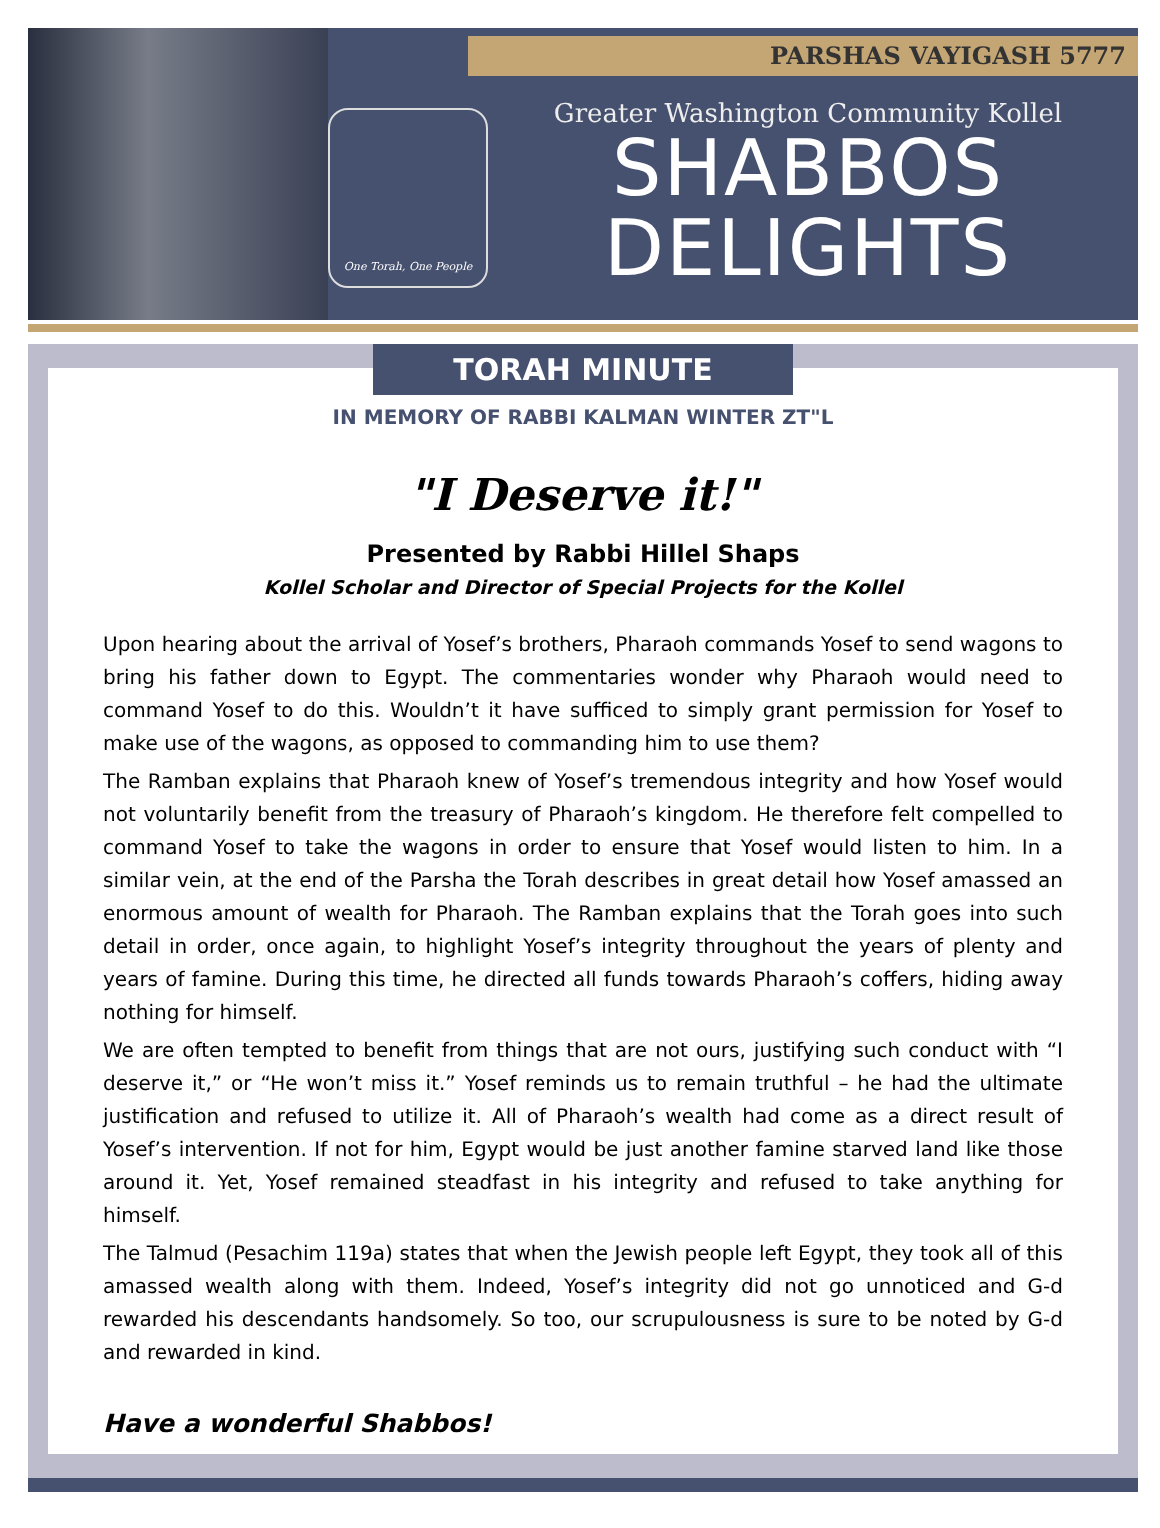PARSHAS VAYIGASH 5777
One Torah, One People
Greater Washington Community Kollel
SHABBOS
DELIGHTS
TORAH MINUTE
IN MEMORY OF RABBI KALMAN WINTER ZT"L
"I Deserve it!"
Presented by Rabbi Hillel Shaps
Kollel Scholar and Director of Special Projects for the Kollel
Upon hearing about the arrival of Yosef’s brothers, Pharaoh commands Yosef to send wagons to bring his father down to Egypt. The commentaries wonder why Pharaoh would need to command Yosef to do this. Wouldn’t it have sufficed to simply grant permission for Yosef to make use of the wagons, as opposed to commanding him to use them?
The Ramban explains that Pharaoh knew of Yosef’s tremendous integrity and how Yosef would not voluntarily benefit from the treasury of Pharaoh’s kingdom. He therefore felt compelled to command Yosef to take the wagons in order to ensure that Yosef would listen to him. In a similar vein, at the end of the Parsha the Torah describes in great detail how Yosef amassed an enormous amount of wealth for Pharaoh. The Ramban explains that the Torah goes into such detail in order, once again, to highlight Yosef’s integrity throughout the years of plenty and years of famine. During this time, he directed all funds towards Pharaoh’s coffers, hiding away nothing for himself.
We are often tempted to benefit from things that are not ours, justifying such conduct with “I deserve it,” or “He won’t miss it.” Yosef reminds us to remain truthful – he had the ultimate justification and refused to utilize it. All of Pharaoh’s wealth had come as a direct result of Yosef’s intervention. If not for him, Egypt would be just another famine starved land like those around it. Yet, Yosef remained steadfast in his integrity and refused to take anything for himself.
The Talmud (Pesachim 119a) states that when the Jewish people left Egypt, they took all of this amassed wealth along with them. Indeed, Yosef’s integrity did not go unnoticed and G-d rewarded his descendants handsomely. So too, our scrupulousness is sure to be noted by G-d and rewarded in kind.
Have a wonderful Shabbos!